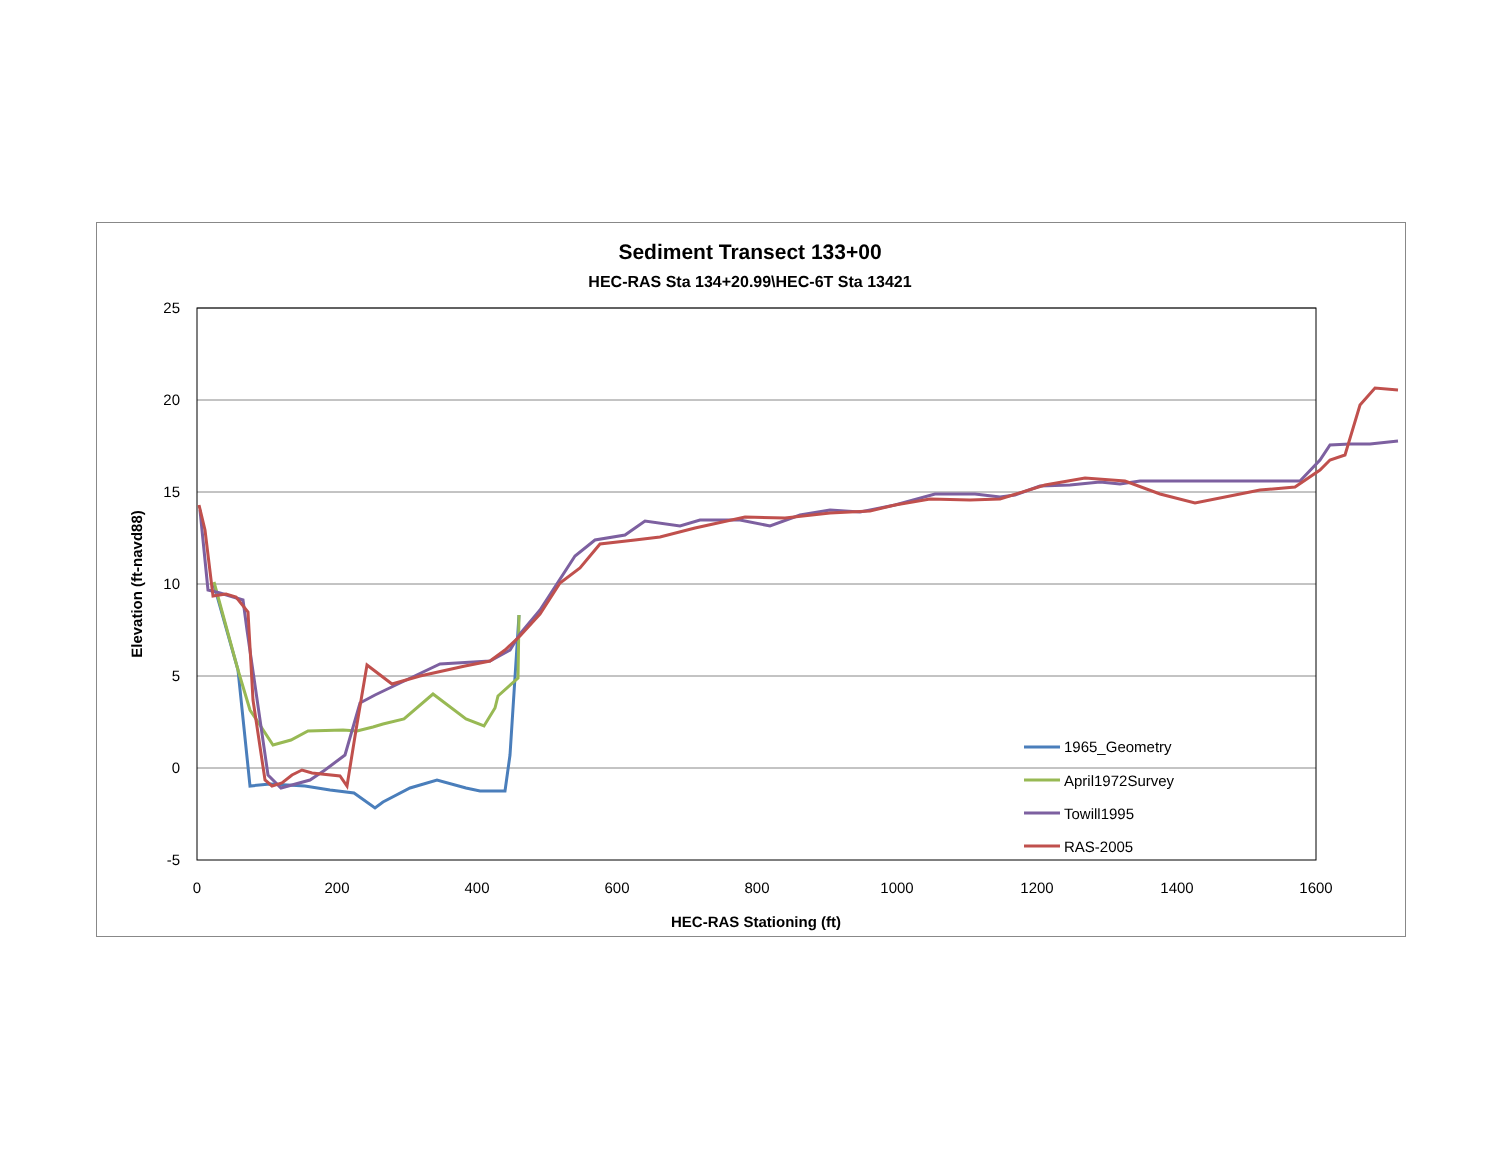Sediment Transect 133+00
HEC-RAS Sta 134+20.99\HEC-6T Sta 13421
25
20
15
10
5
0
-5
0
200
400
600
800
1000
1200
1400
1600
HEC-RAS Stationing (ft)
Elevation (ft-navd88)
1965_Geometry
April1972Survey
Towill1995
RAS-2005